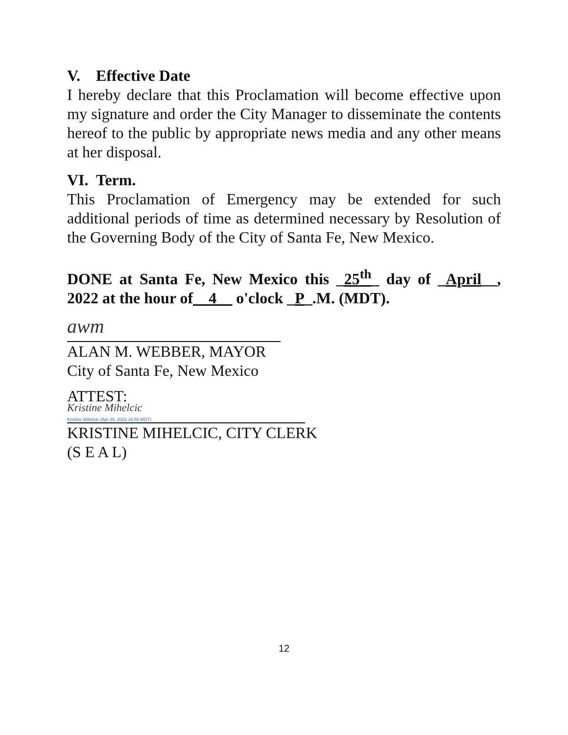V. Effective Date
I hereby declare that this Proclamation will become effective upon my signature and order the City Manager to disseminate the contents hereof to the public by appropriate news media and any other means at her disposal.
VI. Term.
This Proclamation of Emergency may be extended for such additional periods of time as determined necessary by Resolution of the Governing Body of the City of Santa Fe, New Mexico.
DONE at Santa Fe, New Mexico this _25<sup>th</sup>_ day of _April__, 2022 at the hour of__4__ o'clock _P_.M. (MDT).
awm
ALAN M. WEBBER, MAYOR
City of Santa Fe, New Mexico
ATTEST:
Kristine Mihelcic
Kristine Mihelcic (Apr 25, 2022 16:58 MDT)
KRISTINE MIHELCIC, CITY CLERK
(S E A L)
12